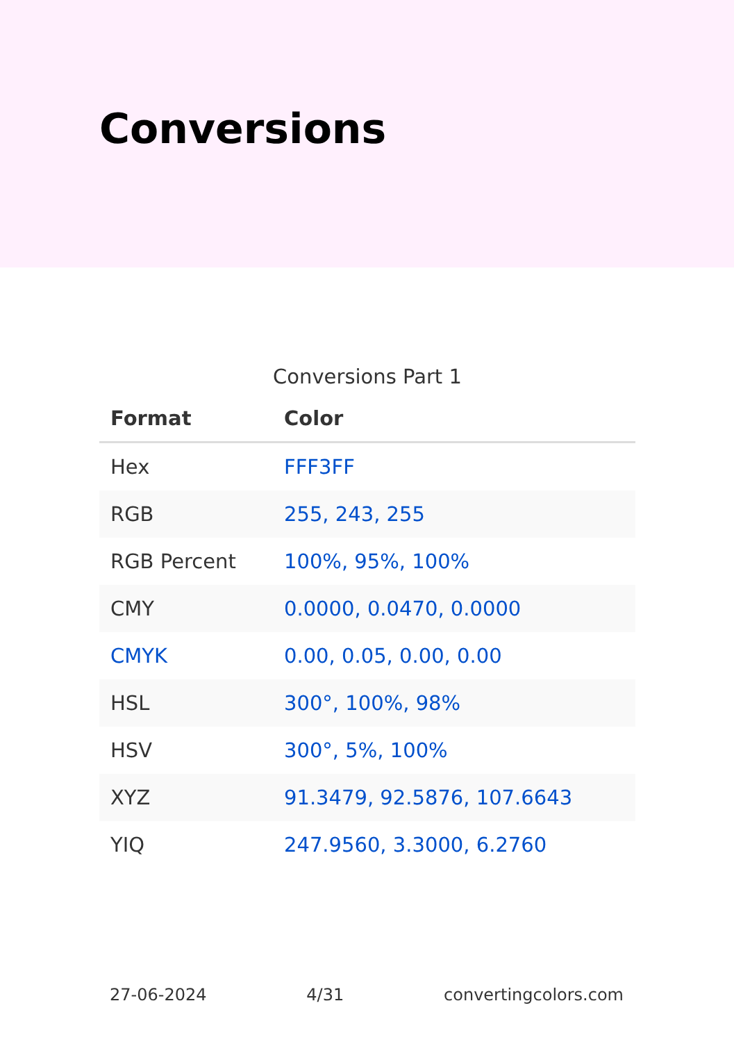Conversions
Conversions Part 1
| Format | Color |
| --- | --- |
| Hex | FFF3FF |
| RGB | 255, 243, 255 |
| RGB Percent | 100%, 95%, 100% |
| CMY | 0.0000, 0.0470, 0.0000 |
| CMYK | 0.00, 0.05, 0.00, 0.00 |
| HSL | 300°, 100%, 98% |
| HSV | 300°, 5%, 100% |
| XYZ | 91.3479, 92.5876, 107.6643 |
| YIQ | 247.9560, 3.3000, 6.2760 |
27-06-2024 4/31 convertingcolors.com